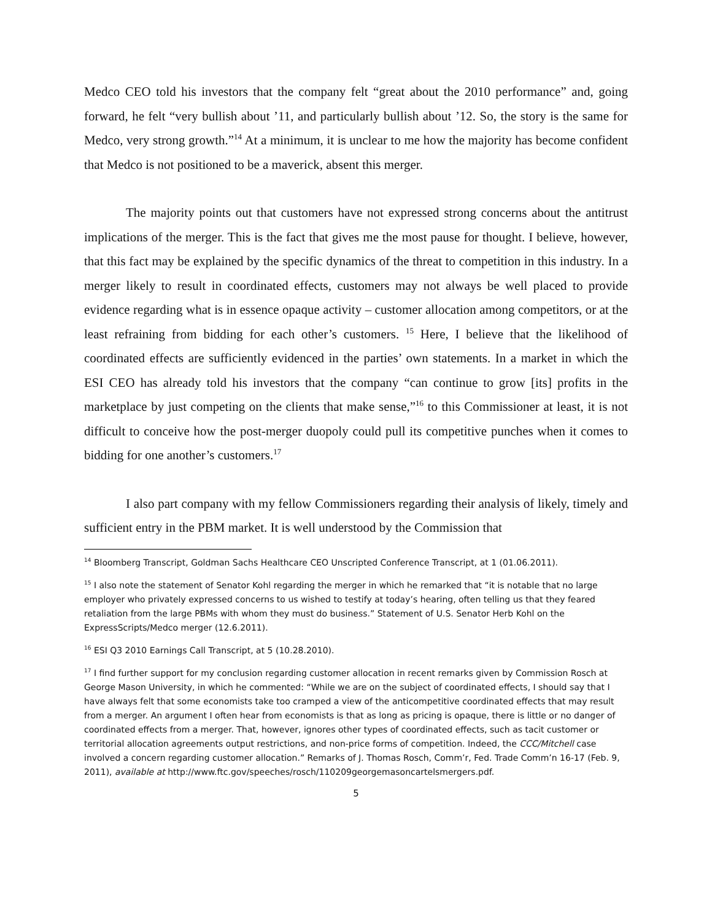Medco CEO told his investors that the company felt “great about the 2010 performance” and, going forward, he felt “very bullish about ’11, and particularly bullish about ’12. So, the story is the same for Medco, very strong growth.”<sup>14</sup> At a minimum, it is unclear to me how the majority has become confident that Medco is not positioned to be a maverick, absent this merger.
The majority points out that customers have not expressed strong concerns about the antitrust implications of the merger. This is the fact that gives me the most pause for thought. I believe, however, that this fact may be explained by the specific dynamics of the threat to competition in this industry. In a merger likely to result in coordinated effects, customers may not always be well placed to provide evidence regarding what is in essence opaque activity – customer allocation among competitors, or at the least refraining from bidding for each other’s customers. <sup>15</sup> Here, I believe that the likelihood of coordinated effects are sufficiently evidenced in the parties’ own statements. In a market in which the ESI CEO has already told his investors that the company “can continue to grow [its] profits in the marketplace by just competing on the clients that make sense,”<sup>16</sup> to this Commissioner at least, it is not difficult to conceive how the post-merger duopoly could pull its competitive punches when it comes to bidding for one another’s customers.<sup>17</sup>
I also part company with my fellow Commissioners regarding their analysis of likely, timely and sufficient entry in the PBM market. It is well understood by the Commission that
<sup>14</sup> Bloomberg Transcript, Goldman Sachs Healthcare CEO Unscripted Conference Transcript, at 1 (01.06.2011).
<sup>15</sup> I also note the statement of Senator Kohl regarding the merger in which he remarked that “it is notable that no large employer who privately expressed concerns to us wished to testify at today’s hearing, often telling us that they feared retaliation from the large PBMs with whom they must do business.” Statement of U.S. Senator Herb Kohl on the ExpressScripts/Medco merger (12.6.2011).
<sup>16</sup> ESI Q3 2010 Earnings Call Transcript, at 5 (10.28.2010).
<sup>17</sup> I find further support for my conclusion regarding customer allocation in recent remarks given by Commission Rosch at George Mason University, in which he commented: “While we are on the subject of coordinated effects, I should say that I have always felt that some economists take too cramped a view of the anticompetitive coordinated effects that may result from a merger. An argument I often hear from economists is that as long as pricing is opaque, there is little or no danger of coordinated effects from a merger. That, however, ignores other types of coordinated effects, such as tacit customer or territorial allocation agreements output restrictions, and non-price forms of competition. Indeed, the CCC/Mitchell case involved a concern regarding customer allocation.” Remarks of J. Thomas Rosch, Comm’r, Fed. Trade Comm’n 16-17 (Feb. 9, 2011), available at http://www.ftc.gov/speeches/rosch/110209georgemasoncartelsmergers.pdf.
5